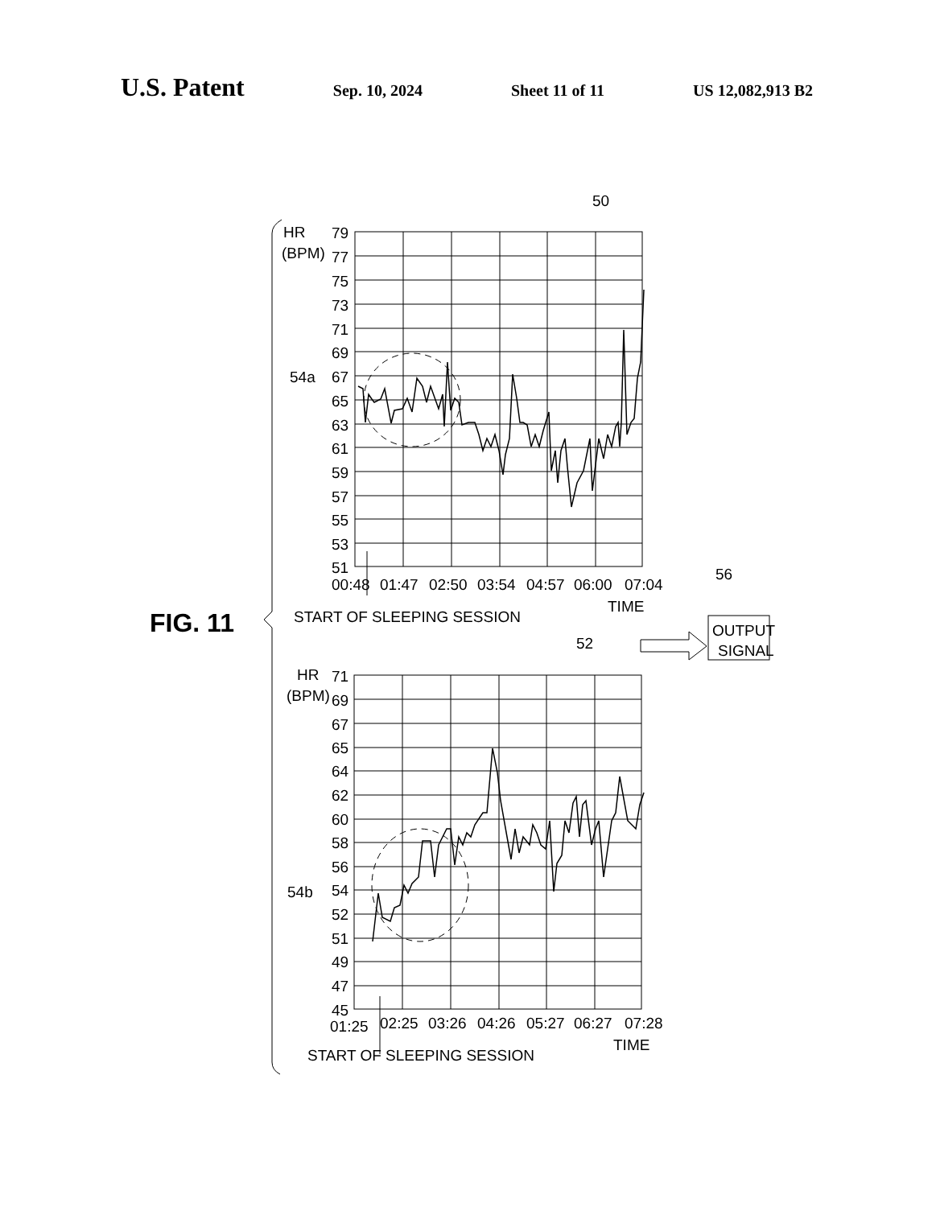U.S. Patent Sep. 10, 2024 Sheet 11 of 11 US 12,082,913 B2
HR
(BPM)
79
77
75
73
71
69
67
65
63
61
59
57
55
53
51
54a
00:48
01:47
02:50
03:54
04:57
06:00
07:04
TIME
START OF SLEEPING SESSION
50
56
OUTPUT
SIGNAL
FIG. 11
52
HR
(BPM)
71
69
67
65
64
62
60
58
56
54
52
51
49
47
45
54b
01:25
02:25
03:26
04:26
05:27
06:27
07:28
TIME
START OF SLEEPING SESSION